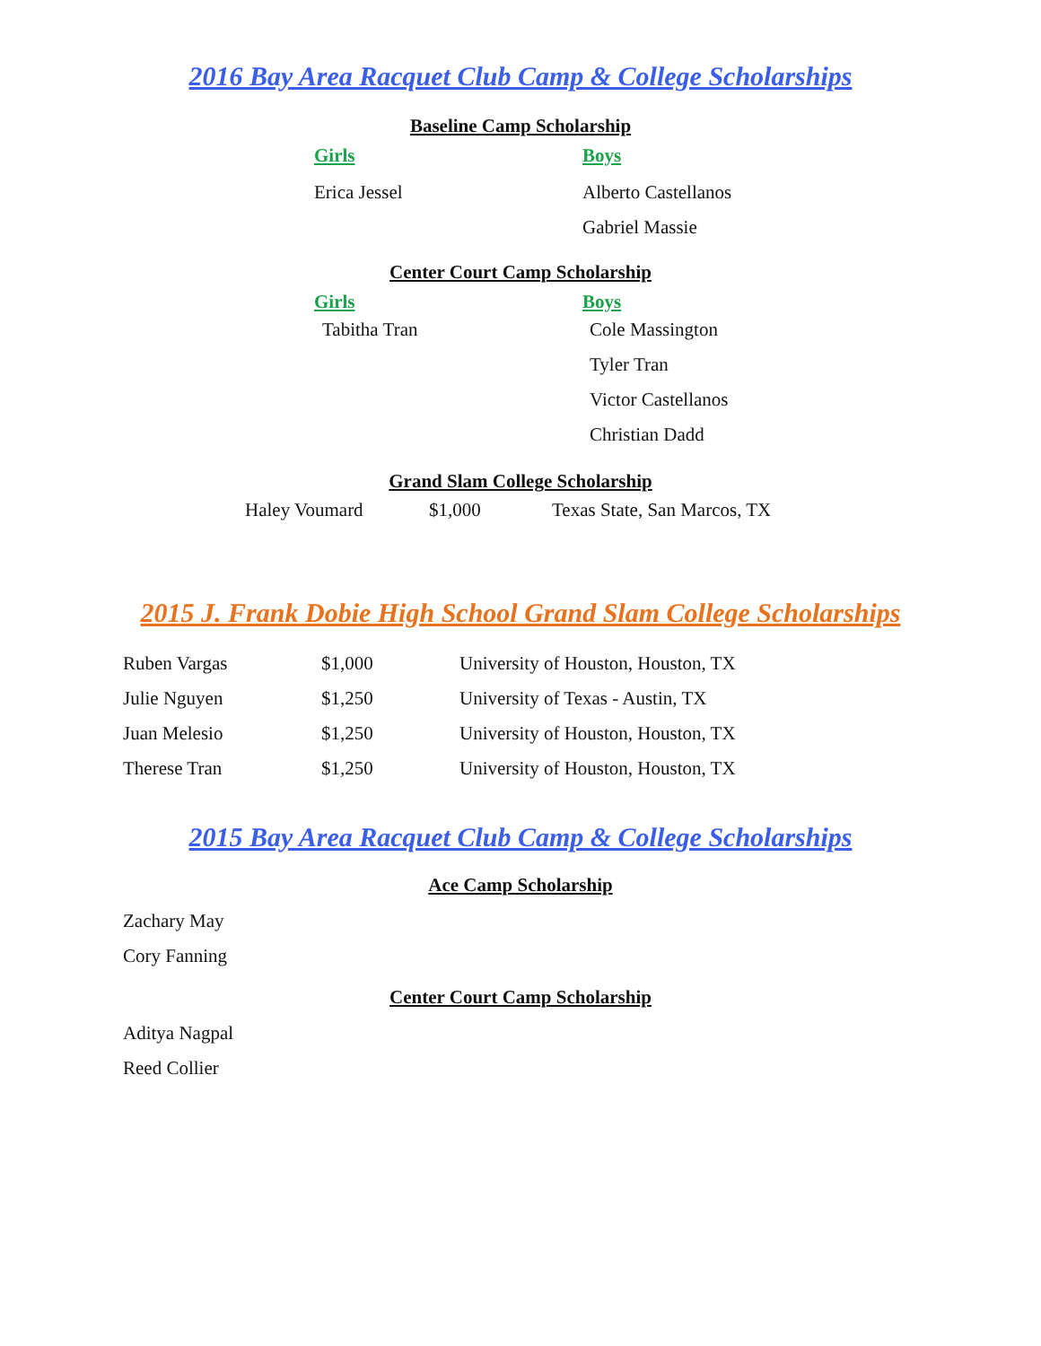2016 Bay Area Racquet Club Camp & College Scholarships
Baseline Camp Scholarship
Girls
Erica Jessel
Boys
Alberto Castellanos
Gabriel Massie
Center Court Camp Scholarship
Girls
Tabitha Tran
Boys
Cole Massington
Tyler Tran
Victor Castellanos
Christian Dadd
Grand Slam College Scholarship
Haley Voumard $1,000 Texas State, San Marcos, TX
2015 J. Frank Dobie High School Grand Slam College Scholarships
Ruben Vargas $1,000 University of Houston, Houston, TX
Julie Nguyen $1,250 University of Texas - Austin, TX
Juan Melesio $1,250 University of Houston, Houston, TX
Therese Tran $1,250 University of Houston, Houston, TX
2015 Bay Area Racquet Club Camp & College Scholarships
Ace Camp Scholarship
Zachary May
Cory Fanning
Center Court Camp Scholarship
Aditya Nagpal
Reed Collier